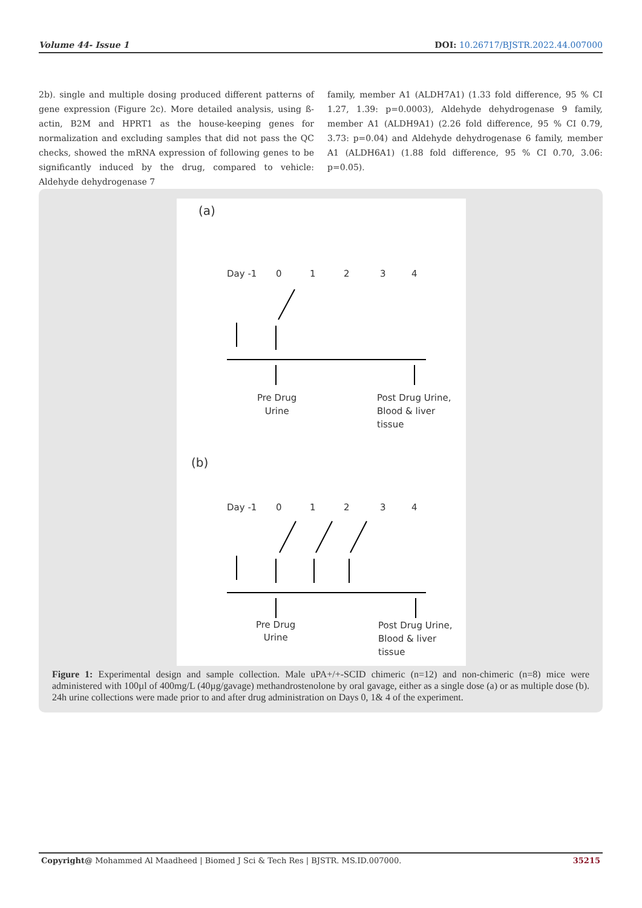Volume 44- Issue 1 DOI: 10.26717/BJSTR.2022.44.007000
2b). single and multiple dosing produced different patterns of gene expression (Figure 2c). More detailed analysis, using ß-actin, B2M and HPRT1 as the house-keeping genes for normalization and excluding samples that did not pass the QC checks, showed the mRNA expression of following genes to be significantly induced by the drug, compared to vehicle: Aldehyde dehydrogenase 7
family, member A1 (ALDH7A1) (1.33 fold difference, 95 % CI 1.27, 1.39: p=0.0003), Aldehyde dehydrogenase 9 family, member A1 (ALDH9A1) (2.26 fold difference, 95 % CI 0.79, 3.73: p=0.04) and Aldehyde dehydrogenase 6 family, member A1 (ALDH6A1) (1.88 fold difference, 95 % CI 0.70, 3.06: p=0.05).
(a)
Day -1 0 1 2 3 4
Pre Drug
Urine
Post Drug Urine,
Blood & liver
tissue
(b)
Day -1 0 1 2 3 4
Pre Drug
Urine
Post Drug Urine,
Blood & liver
tissue
Figure 1: Experimental design and sample collection. Male uPA+/+-SCID chimeric (n=12) and non-chimeric (n=8) mice were administered with 100µl of 400mg/L (40µg/gavage) methandrostenolone by oral gavage, either as a single dose (a) or as multiple dose (b). 24h urine collections were made prior to and after drug administration on Days 0, 1& 4 of the experiment.
Copyright@ Mohammed Al Maadheed | Biomed J Sci & Tech Res | BJSTR. MS.ID.007000. 35215